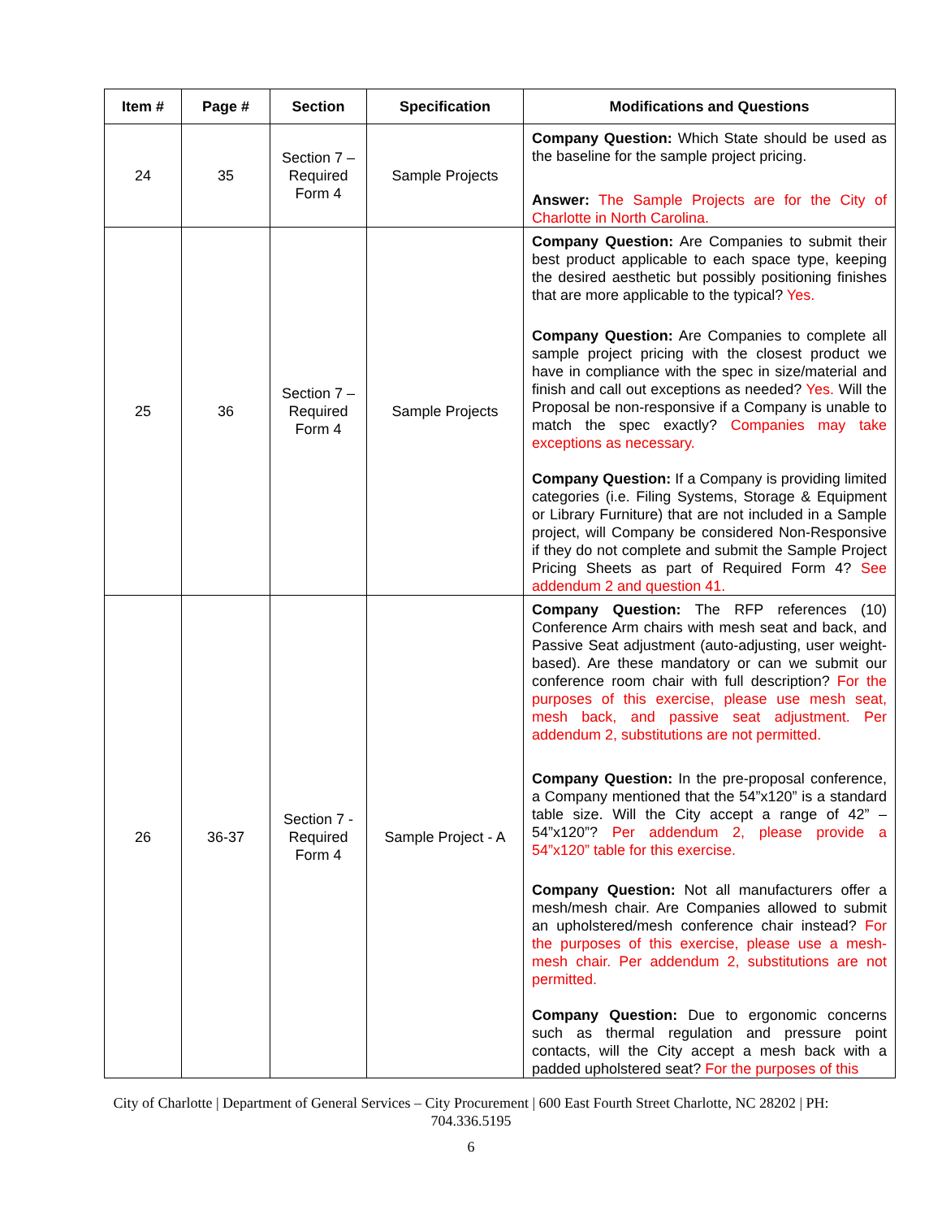| Item # | Page # | Section | Specification | Modifications and Questions |
| --- | --- | --- | --- | --- |
| 24 | 35 | Section 7 – Required Form 4 | Sample Projects | Company Question: Which State should be used as the baseline for the sample project pricing. Answer: The Sample Projects are for the City of Charlotte in North Carolina. |
| 25 | 36 | Section 7 – Required Form 4 | Sample Projects | Company Question: Are Companies to submit their best product applicable to each space type, keeping the desired aesthetic but possibly positioning finishes that are more applicable to the typical? Yes. Company Question: Are Companies to complete all sample project pricing with the closest product we have in compliance with the spec in size/material and finish and call out exceptions as needed? Yes. Will the Proposal be non-responsive if a Company is unable to match the spec exactly? Companies may take exceptions as necessary. Company Question: If a Company is providing limited categories (i.e. Filing Systems, Storage & Equipment or Library Furniture) that are not included in a Sample project, will Company be considered Non-Responsive if they do not complete and submit the Sample Project Pricing Sheets as part of Required Form 4? See addendum 2 and question 41. |
| 26 | 36-37 | Section 7 - Required Form 4 | Sample Project - A | Company Question: The RFP references (10) Conference Arm chairs with mesh seat and back, and Passive Seat adjustment (auto-adjusting, user weight-based). Are these mandatory or can we submit our conference room chair with full description? For the purposes of this exercise, please use mesh seat, mesh back, and passive seat adjustment. Per addendum 2, substitutions are not permitted. Company Question: In the pre-proposal conference, a Company mentioned that the 54”x120” is a standard table size. Will the City accept a range of 42” – 54”x120”? Per addendum 2, please provide a 54”x120” table for this exercise. Company Question: Not all manufacturers offer a mesh/mesh chair. Are Companies allowed to submit an upholstered/mesh conference chair instead? For the purposes of this exercise, please use a mesh-mesh chair. Per addendum 2, substitutions are not permitted. Company Question: Due to ergonomic concerns such as thermal regulation and pressure point contacts, will the City accept a mesh back with a padded upholstered seat? For the purposes of this |
City of Charlotte | Department of General Services – City Procurement | 600 East Fourth Street Charlotte, NC 28202 | PH:
704.336.5195
6